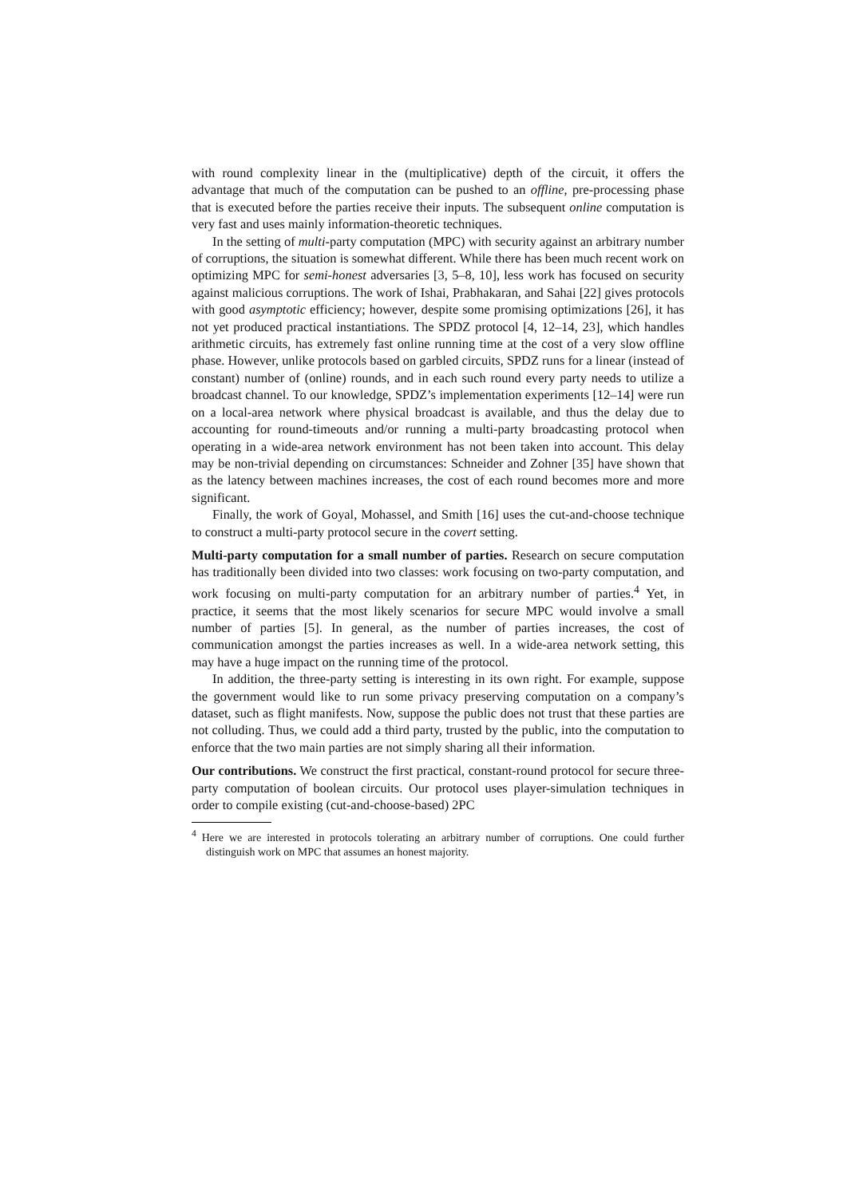with round complexity linear in the (multiplicative) depth of the circuit, it offers the advantage that much of the computation can be pushed to an offline, pre-processing phase that is executed before the parties receive their inputs. The subsequent online computation is very fast and uses mainly information-theoretic techniques.
In the setting of multi-party computation (MPC) with security against an arbitrary number of corruptions, the situation is somewhat different. While there has been much recent work on optimizing MPC for semi-honest adversaries [3, 5–8, 10], less work has focused on security against malicious corruptions. The work of Ishai, Prabhakaran, and Sahai [22] gives protocols with good asymptotic efficiency; however, despite some promising optimizations [26], it has not yet produced practical instantiations. The SPDZ protocol [4, 12–14, 23], which handles arithmetic circuits, has extremely fast online running time at the cost of a very slow offline phase. However, unlike protocols based on garbled circuits, SPDZ runs for a linear (instead of constant) number of (online) rounds, and in each such round every party needs to utilize a broadcast channel. To our knowledge, SPDZ’s implementation experiments [12–14] were run on a local-area network where physical broadcast is available, and thus the delay due to accounting for round-timeouts and/or running a multi-party broadcasting protocol when operating in a wide-area network environment has not been taken into account. This delay may be non-trivial depending on circumstances: Schneider and Zohner [35] have shown that as the latency between machines increases, the cost of each round becomes more and more significant.
Finally, the work of Goyal, Mohassel, and Smith [16] uses the cut-and-choose technique to construct a multi-party protocol secure in the covert setting.
Multi-party computation for a small number of parties. Research on secure computation has traditionally been divided into two classes: work focusing on two-party computation, and work focusing on multi-party computation for an arbitrary number of parties.<sup>4</sup> Yet, in practice, it seems that the most likely scenarios for secure MPC would involve a small number of parties [5]. In general, as the number of parties increases, the cost of communication amongst the parties increases as well. In a wide-area network setting, this may have a huge impact on the running time of the protocol.
In addition, the three-party setting is interesting in its own right. For example, suppose the government would like to run some privacy preserving computation on a company’s dataset, such as flight manifests. Now, suppose the public does not trust that these parties are not colluding. Thus, we could add a third party, trusted by the public, into the computation to enforce that the two main parties are not simply sharing all their information.
Our contributions. We construct the first practical, constant-round protocol for secure three-party computation of boolean circuits. Our protocol uses player-simulation techniques in order to compile existing (cut-and-choose-based) 2PC
<sup>4</sup> Here we are interested in protocols tolerating an arbitrary number of corruptions. One could further distinguish work on MPC that assumes an honest majority.